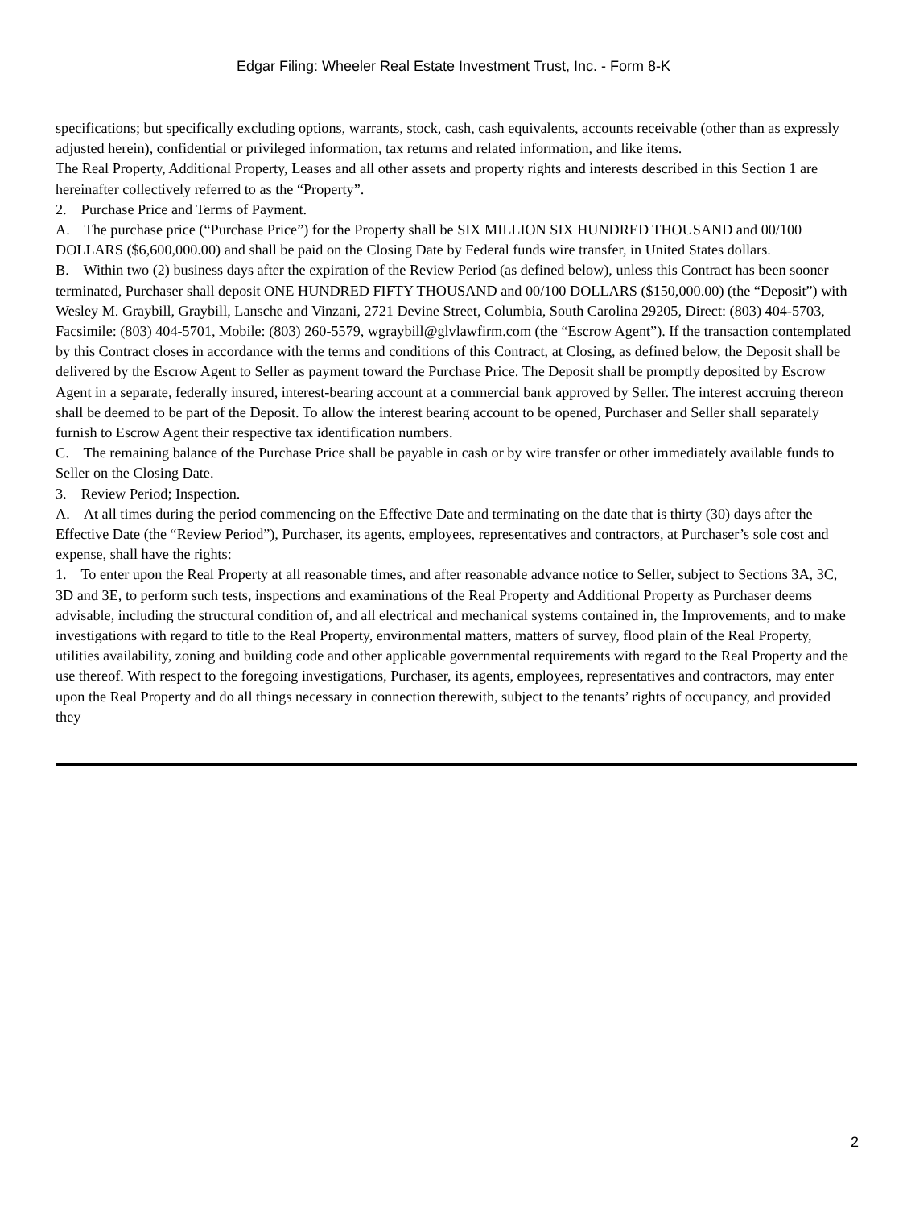Edgar Filing: Wheeler Real Estate Investment Trust, Inc. - Form 8-K
specifications; but specifically excluding options, warrants, stock, cash, cash equivalents, accounts receivable (other than as expressly adjusted herein), confidential or privileged information, tax returns and related information, and like items.
The Real Property, Additional Property, Leases and all other assets and property rights and interests described in this Section 1 are hereinafter collectively referred to as the “Property”.
2. Purchase Price and Terms of Payment.
A. The purchase price (“Purchase Price”) for the Property shall be SIX MILLION SIX HUNDRED THOUSAND and 00/100 DOLLARS ($6,600,000.00) and shall be paid on the Closing Date by Federal funds wire transfer, in United States dollars.
B. Within two (2) business days after the expiration of the Review Period (as defined below), unless this Contract has been sooner terminated, Purchaser shall deposit ONE HUNDRED FIFTY THOUSAND and 00/100 DOLLARS ($150,000.00) (the “Deposit”) with Wesley M. Graybill, Graybill, Lansche and Vinzani, 2721 Devine Street, Columbia, South Carolina 29205, Direct: (803) 404-5703, Facsimile: (803) 404-5701, Mobile: (803) 260-5579, wgraybill@glvlawfirm.com (the “Escrow Agent”). If the transaction contemplated by this Contract closes in accordance with the terms and conditions of this Contract, at Closing, as defined below, the Deposit shall be delivered by the Escrow Agent to Seller as payment toward the Purchase Price. The Deposit shall be promptly deposited by Escrow Agent in a separate, federally insured, interest-bearing account at a commercial bank approved by Seller. The interest accruing thereon shall be deemed to be part of the Deposit. To allow the interest bearing account to be opened, Purchaser and Seller shall separately furnish to Escrow Agent their respective tax identification numbers.
C. The remaining balance of the Purchase Price shall be payable in cash or by wire transfer or other immediately available funds to Seller on the Closing Date.
3. Review Period; Inspection.
A. At all times during the period commencing on the Effective Date and terminating on the date that is thirty (30) days after the Effective Date (the “Review Period”), Purchaser, its agents, employees, representatives and contractors, at Purchaser’s sole cost and expense, shall have the rights:
1. To enter upon the Real Property at all reasonable times, and after reasonable advance notice to Seller, subject to Sections 3A, 3C, 3D and 3E, to perform such tests, inspections and examinations of the Real Property and Additional Property as Purchaser deems advisable, including the structural condition of, and all electrical and mechanical systems contained in, the Improvements, and to make investigations with regard to title to the Real Property, environmental matters, matters of survey, flood plain of the Real Property, utilities availability, zoning and building code and other applicable governmental requirements with regard to the Real Property and the use thereof. With respect to the foregoing investigations, Purchaser, its agents, employees, representatives and contractors, may enter upon the Real Property and do all things necessary in connection therewith, subject to the tenants’ rights of occupancy, and provided they
2